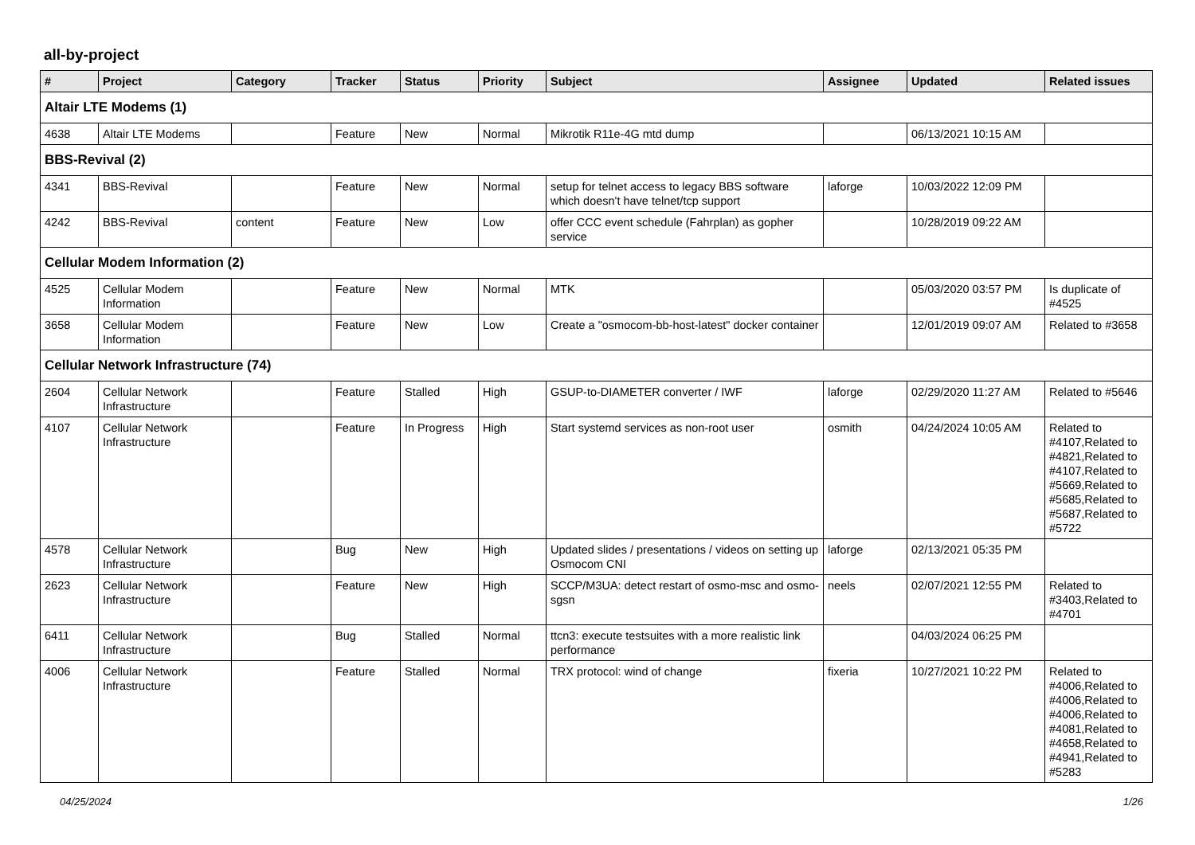all-by-project
| # | Project | Category | Tracker | Status | Priority | Subject | Assignee | Updated | Related issues |
| --- | --- | --- | --- | --- | --- | --- | --- | --- | --- |
| Altair LTE Modems (1) | | | | | | | | | |
| 4638 | Altair LTE Modems | | Feature | New | Normal | Mikrotik R11e-4G mtd dump | | 06/13/2021 10:15 AM | |
| BBS-Revival (2) | | | | | | | | | |
| 4341 | BBS-Revival | | Feature | New | Normal | setup for telnet access to legacy BBS software which doesn't have telnet/tcp support | laforge | 10/03/2022 12:09 PM | |
| 4242 | BBS-Revival | content | Feature | New | Low | offer CCC event schedule (Fahrplan) as gopher service | | 10/28/2019 09:22 AM | |
| Cellular Modem Information (2) | | | | | | | | | |
| 4525 | Cellular Modem Information | | Feature | New | Normal | MTK | | 05/03/2020 03:57 PM | Is duplicate of #4525 |
| 3658 | Cellular Modem Information | | Feature | New | Low | Create a "osmocom-bb-host-latest" docker container | | 12/01/2019 09:07 AM | Related to #3658 |
| Cellular Network Infrastructure (74) | | | | | | | | | |
| 2604 | Cellular Network Infrastructure | | Feature | Stalled | High | GSUP-to-DIAMETER converter / IWF | laforge | 02/29/2020 11:27 AM | Related to #5646 |
| 4107 | Cellular Network Infrastructure | | Feature | In Progress | High | Start systemd services as non-root user | osmith | 04/24/2024 10:05 AM | Related to #4107,Related to #4821,Related to #4107,Related to #5669,Related to #5685,Related to #5687,Related to #5722 |
| 4578 | Cellular Network Infrastructure | | Bug | New | High | Updated slides / presentations / videos on setting up Osmocom CNI | laforge | 02/13/2021 05:35 PM | |
| 2623 | Cellular Network Infrastructure | | Feature | New | High | SCCP/M3UA: detect restart of osmo-msc and osmo-sgsn | neels | 02/07/2021 12:55 PM | Related to #3403,Related to #4701 |
| 6411 | Cellular Network Infrastructure | | Bug | Stalled | Normal | ttcn3: execute testsuites with a more realistic link performance | | 04/03/2024 06:25 PM | |
| 4006 | Cellular Network Infrastructure | | Feature | Stalled | Normal | TRX protocol: wind of change | fixeria | 10/27/2021 10:22 PM | Related to #4006,Related to #4006,Related to #4006,Related to #4081,Related to #4658,Related to #4941,Related to #5283 |
04/25/2024 1/26